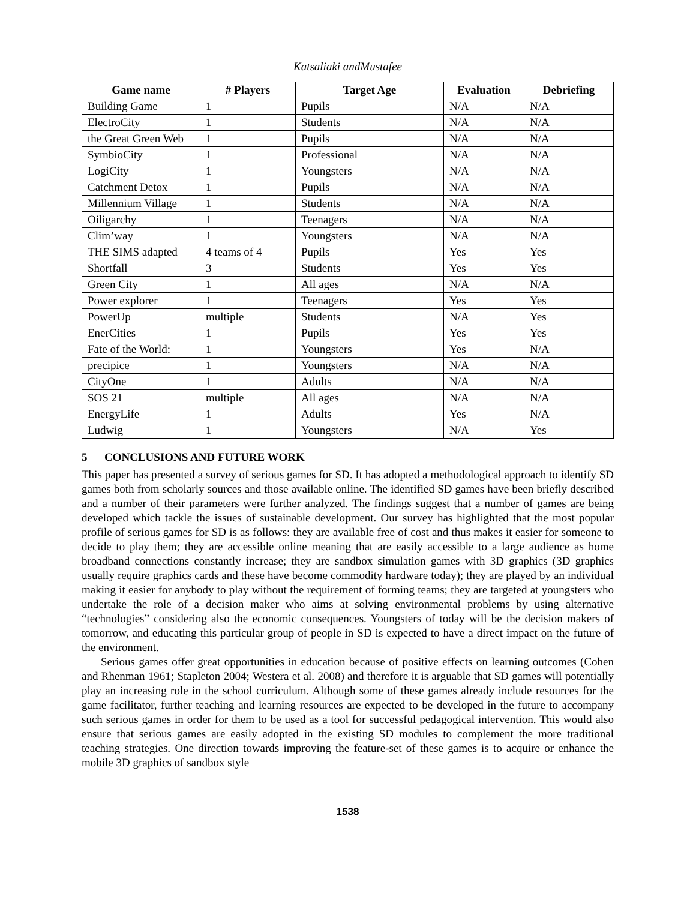Katsaliaki andMustafee
| Game name | # Players | Target Age | Evaluation | Debriefing |
| --- | --- | --- | --- | --- |
| Building Game | 1 | Pupils | N/A | N/A |
| ElectroCity | 1 | Students | N/A | N/A |
| the Great Green Web | 1 | Pupils | N/A | N/A |
| SymbioCity | 1 | Professional | N/A | N/A |
| LogiCity | 1 | Youngsters | N/A | N/A |
| Catchment Detox | 1 | Pupils | N/A | N/A |
| Millennium Village | 1 | Students | N/A | N/A |
| Oiligarchy | 1 | Teenagers | N/A | N/A |
| Clim’way | 1 | Youngsters | N/A | N/A |
| THE SIMS adapted | 4 teams of 4 | Pupils | Yes | Yes |
| Shortfall | 3 | Students | Yes | Yes |
| Green City | 1 | All ages | N/A | N/A |
| Power explorer | 1 | Teenagers | Yes | Yes |
| PowerUp | multiple | Students | N/A | Yes |
| EnerCities | 1 | Pupils | Yes | Yes |
| Fate of the World: | 1 | Youngsters | Yes | N/A |
| precipice | 1 | Youngsters | N/A | N/A |
| CityOne | 1 | Adults | N/A | N/A |
| SOS 21 | multiple | All ages | N/A | N/A |
| EnergyLife | 1 | Adults | Yes | N/A |
| Ludwig | 1 | Youngsters | N/A | Yes |
5 CONCLUSIONS AND FUTURE WORK
This paper has presented a survey of serious games for SD. It has adopted a methodological approach to identify SD games both from scholarly sources and those available online. The identified SD games have been briefly described and a number of their parameters were further analyzed. The findings suggest that a number of games are being developed which tackle the issues of sustainable development. Our survey has highlighted that the most popular profile of serious games for SD is as follows: they are available free of cost and thus makes it easier for someone to decide to play them; they are accessible online meaning that are easily accessible to a large audience as home broadband connections constantly increase; they are sandbox simulation games with 3D graphics (3D graphics usually require graphics cards and these have become commodity hardware today); they are played by an individual making it easier for anybody to play without the requirement of forming teams; they are targeted at youngsters who undertake the role of a decision maker who aims at solving environmental problems by using alternative “technologies” considering also the economic consequences. Youngsters of today will be the decision makers of tomorrow, and educating this particular group of people in SD is expected to have a direct impact on the future of the environment.
Serious games offer great opportunities in education because of positive effects on learning outcomes (Cohen and Rhenman 1961; Stapleton 2004; Westera et al. 2008) and therefore it is arguable that SD games will potentially play an increasing role in the school curriculum. Although some of these games already include resources for the game facilitator, further teaching and learning resources are expected to be developed in the future to accompany such serious games in order for them to be used as a tool for successful pedagogical intervention. This would also ensure that serious games are easily adopted in the existing SD modules to complement the more traditional teaching strategies. One direction towards improving the feature-set of these games is to acquire or enhance the mobile 3D graphics of sandbox style
1538